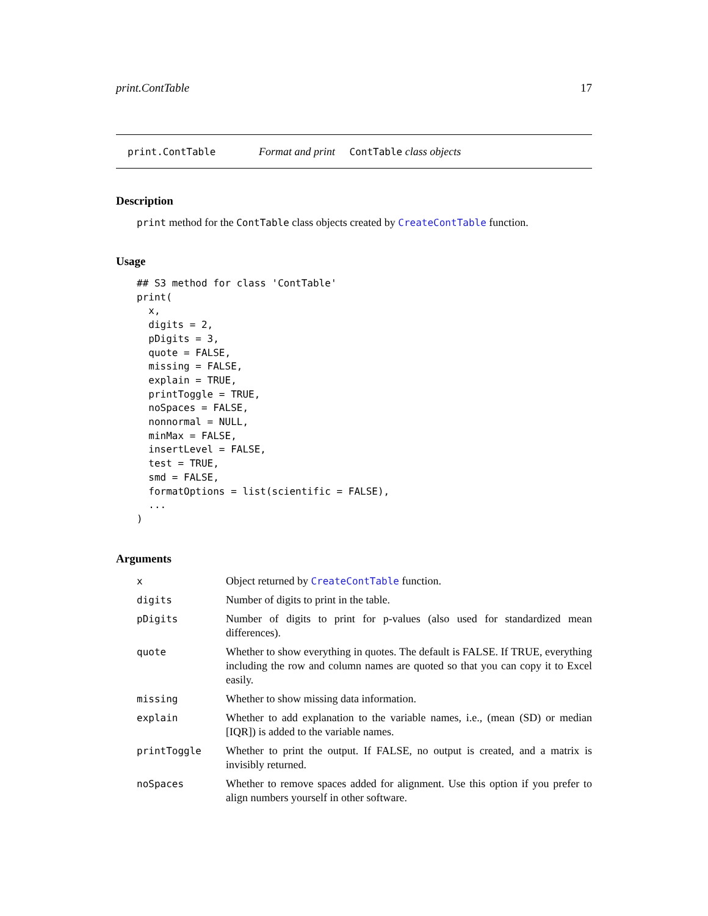print.ContTable 17
print.ContTable Format and print ContTable class objects
Description
print method for the ContTable class objects created by CreateContTable function.
Usage
## S3 method for class 'ContTable'
print(
  x,
  digits = 2,
  pDigits = 3,
  quote = FALSE,
  missing = FALSE,
  explain = TRUE,
  printToggle = TRUE,
  noSpaces = FALSE,
  nonnormal = NULL,
  minMax = FALSE,
  insertLevel = FALSE,
  test = TRUE,
  smd = FALSE,
  formatOptions = list(scientific = FALSE),
  ...
)
Arguments
| x | Object returned by CreateContTable function. |
| digits | Number of digits to print in the table. |
| pDigits | Number of digits to print for p-values (also used for standardized mean differences). |
| quote | Whether to show everything in quotes. The default is FALSE. If TRUE, everything including the row and column names are quoted so that you can copy it to Excel easily. |
| missing | Whether to show missing data information. |
| explain | Whether to add explanation to the variable names, i.e., (mean (SD) or median [IQR]) is added to the variable names. |
| printToggle | Whether to print the output. If FALSE, no output is created, and a matrix is invisibly returned. |
| noSpaces | Whether to remove spaces added for alignment. Use this option if you prefer to align numbers yourself in other software. |